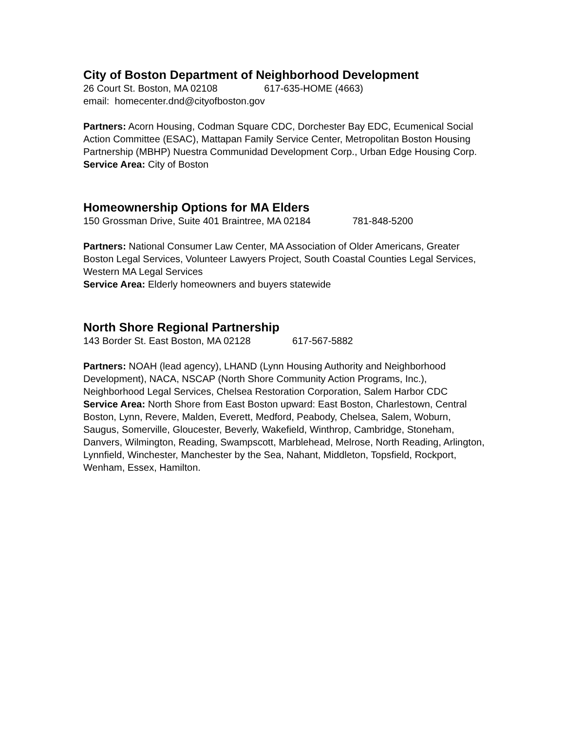City of Boston Department of Neighborhood Development
26 Court St. Boston, MA 02108 617-635-HOME (4663)
email: homecenter.dnd@cityofboston.gov
Partners: Acorn Housing, Codman Square CDC, Dorchester Bay EDC, Ecumenical Social Action Committee (ESAC), Mattapan Family Service Center, Metropolitan Boston Housing Partnership (MBHP) Nuestra Communidad Development Corp., Urban Edge Housing Corp.
Service Area: City of Boston
Homeownership Options for MA Elders
150 Grossman Drive, Suite 401 Braintree, MA 02184 781-848-5200
Partners: National Consumer Law Center, MA Association of Older Americans, Greater Boston Legal Services, Volunteer Lawyers Project, South Coastal Counties Legal Services, Western MA Legal Services
Service Area: Elderly homeowners and buyers statewide
North Shore Regional Partnership
143 Border St. East Boston, MA 02128 617-567-5882
Partners: NOAH (lead agency), LHAND (Lynn Housing Authority and Neighborhood Development), NACA, NSCAP (North Shore Community Action Programs, Inc.), Neighborhood Legal Services, Chelsea Restoration Corporation, Salem Harbor CDC
Service Area: North Shore from East Boston upward: East Boston, Charlestown, Central Boston, Lynn, Revere, Malden, Everett, Medford, Peabody, Chelsea, Salem, Woburn, Saugus, Somerville, Gloucester, Beverly, Wakefield, Winthrop, Cambridge, Stoneham, Danvers, Wilmington, Reading, Swampscott, Marblehead, Melrose, North Reading, Arlington, Lynnfield, Winchester, Manchester by the Sea, Nahant, Middleton, Topsfield, Rockport, Wenham, Essex, Hamilton.